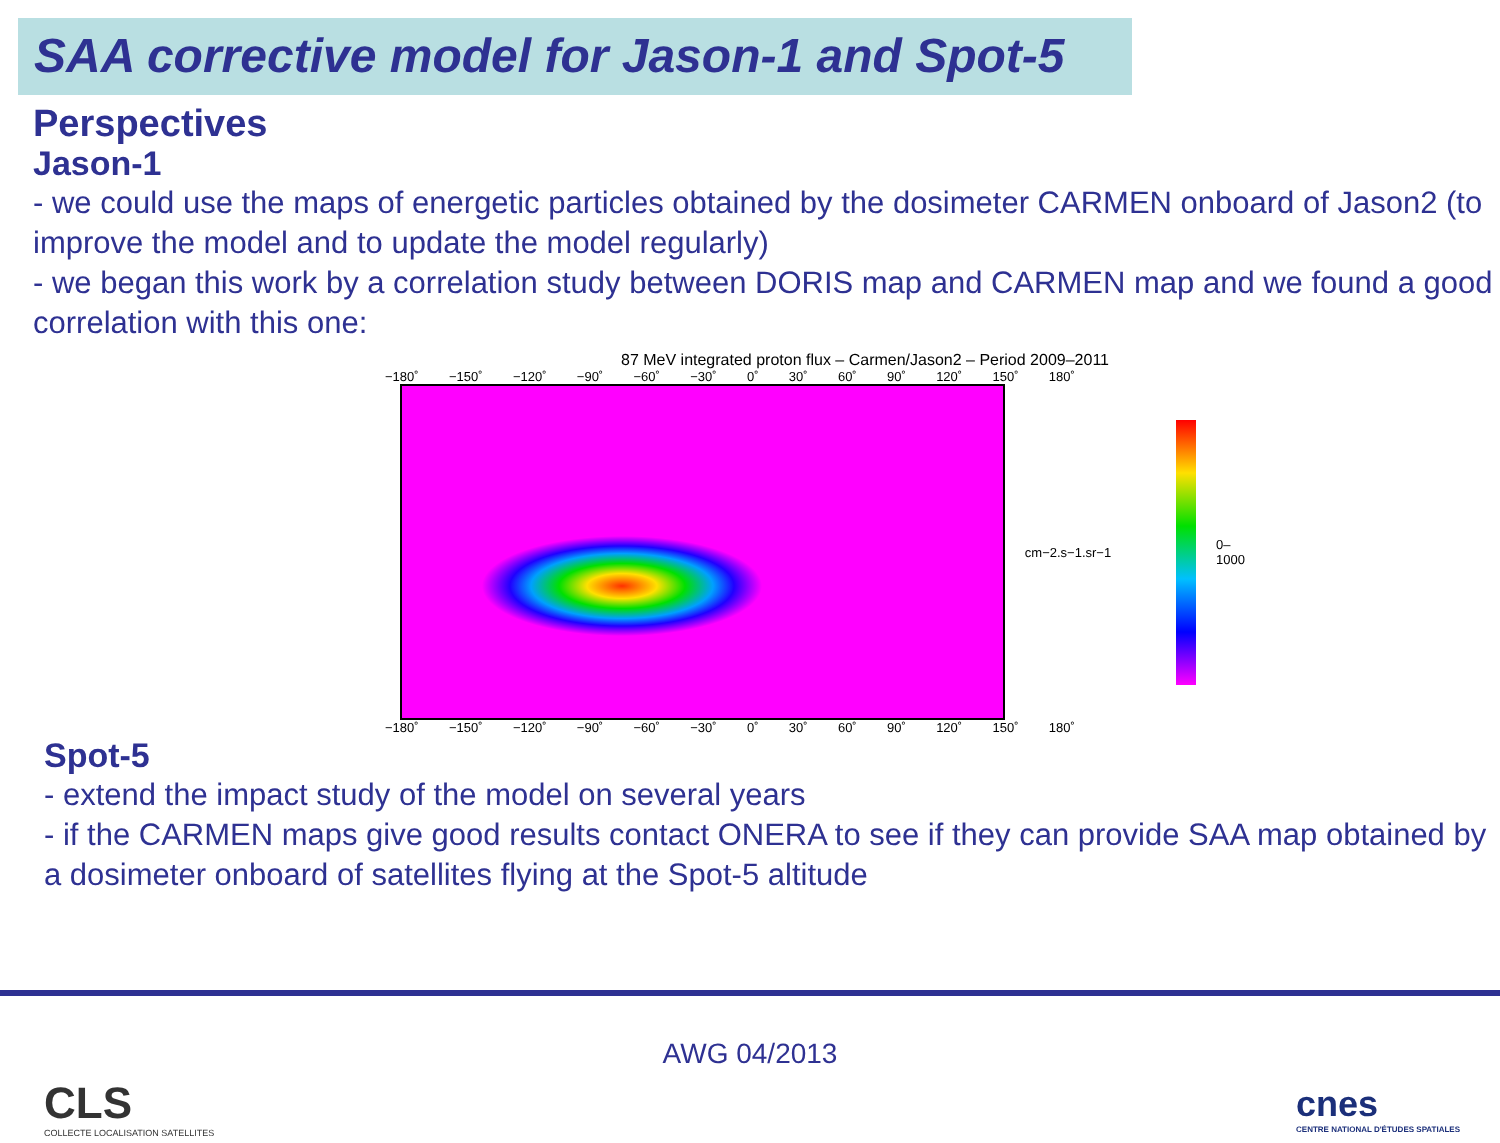SAA corrective model for Jason-1 and Spot-5
Perspectives
Jason-1
- we could use the maps of energetic particles obtained by the dosimeter CARMEN onboard of Jason2 (to improve the model and to update the model regularly)
- we began this work by a correlation study between DORIS map and CARMEN map and we found a good correlation with this one:
87 MeV integrated proton flux – Carmen/Jason2 – Period 2009–2011
−180˚ −150˚ −120˚ −90˚ −60˚ −30˚ 0˚ 30˚ 60˚ 90˚ 120˚ 150˚ 180˚
cm−2.s−1.sr−1 0–1000
−180˚ −150˚ −120˚ −90˚ −60˚ −30˚ 0˚ 30˚ 60˚ 90˚ 120˚ 150˚ 180˚
Spot-5
- extend the impact study of the model on several years
- if the CARMEN maps give good results contact ONERA to see if they can provide SAA map obtained by a dosimeter onboard of satellites flying at the Spot-5 altitude
AWG 04/2013
CLS
COLLECTE LOCALISATION SATELLITES
cnes
CENTRE NATIONAL D'ÉTUDES SPATIALES